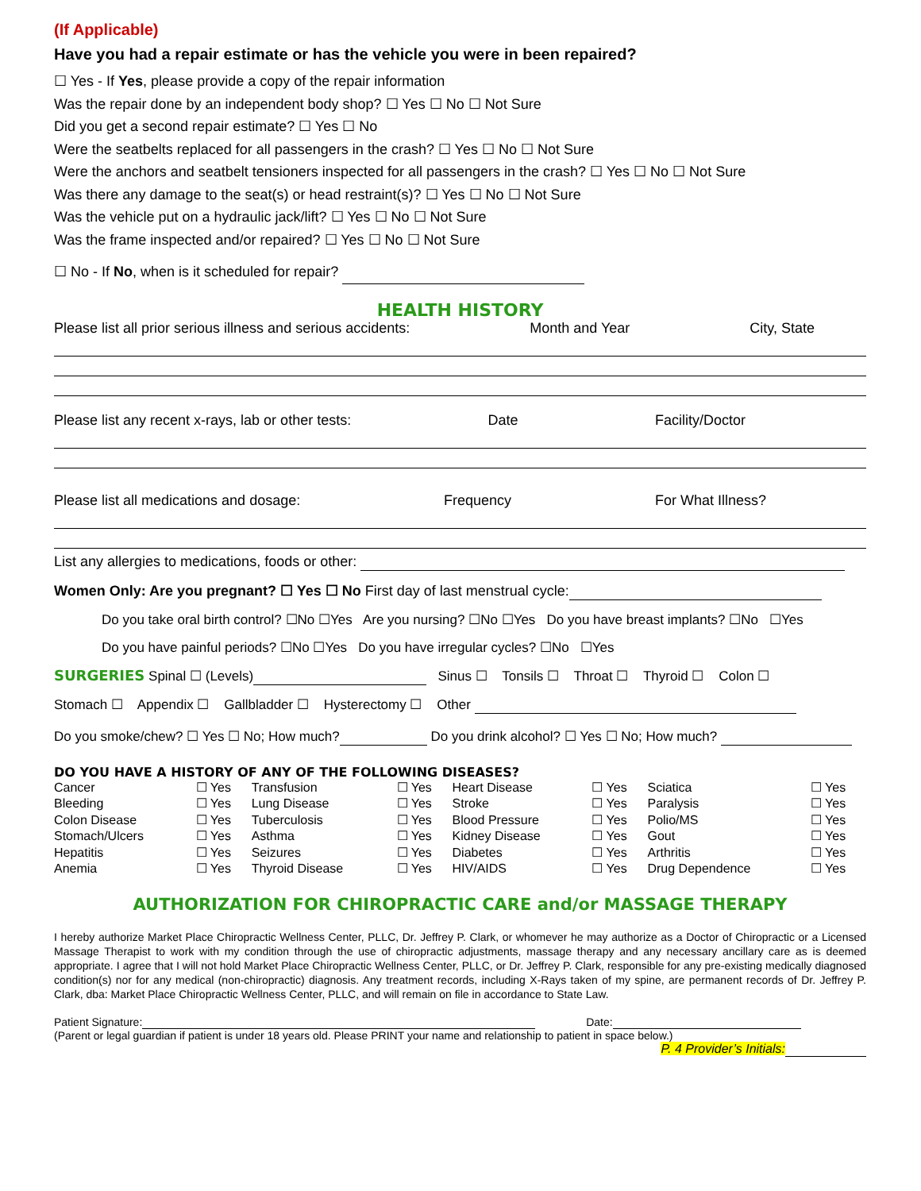(If Applicable)
Have you had a repair estimate or has the vehicle you were in been repaired?
☐ Yes - If Yes, please provide a copy of the repair information
Was the repair done by an independent body shop? ☐ Yes ☐ No ☐ Not Sure
Did you get a second repair estimate? ☐ Yes ☐ No
Were the seatbelts replaced for all passengers in the crash? ☐ Yes ☐ No ☐ Not Sure
Were the anchors and seatbelt tensioners inspected for all passengers in the crash? ☐ Yes ☐ No ☐ Not Sure
Was there any damage to the seat(s) or head restraint(s)? ☐ Yes ☐ No ☐ Not Sure
Was the vehicle put on a hydraulic jack/lift? ☐ Yes ☐ No ☐ Not Sure
Was the frame inspected and/or repaired? ☐ Yes ☐ No ☐ Not Sure
☐ No - If No, when is it scheduled for repair?
HEALTH HISTORY
Please list all prior serious illness and serious accidents: Month and Year City, State
Please list any recent x-rays, lab or other tests: Date Facility/Doctor
Please list all medications and dosage: Frequency For What Illness?
List any allergies to medications, foods or other:
Women Only: Are you pregnant? ☐ Yes ☐ No First day of last menstrual cycle:
Do you take oral birth control? ☐No ☐Yes Are you nursing? ☐No ☐Yes Do you have breast implants? ☐No ☐Yes
Do you have painful periods? ☐No ☐Yes Do you have irregular cycles? ☐No ☐Yes
SURGERIES Spinal ☐ (Levels) Sinus ☐ Tonsils ☐ Throat ☐ Thyroid ☐ Colon ☐
Stomach ☐ Appendix ☐ Gallbladder ☐ Hysterectomy ☐ Other
Do you smoke/chew? ☐ Yes ☐ No; How much? Do you drink alcohol? ☐ Yes ☐ No; How much?
DO YOU HAVE A HISTORY OF ANY OF THE FOLLOWING DISEASES?
| Cancer | ☐ Yes | Transfusion | ☐ Yes | Heart Disease | ☐ Yes | Sciatica | ☐ Yes |
| Bleeding | ☐ Yes | Lung Disease | ☐ Yes | Stroke | ☐ Yes | Paralysis | ☐ Yes |
| Colon Disease | ☐ Yes | Tuberculosis | ☐ Yes | Blood Pressure | ☐ Yes | Polio/MS | ☐ Yes |
| Stomach/Ulcers | ☐ Yes | Asthma | ☐ Yes | Kidney Disease | ☐ Yes | Gout | ☐ Yes |
| Hepatitis | ☐ Yes | Seizures | ☐ Yes | Diabetes | ☐ Yes | Arthritis | ☐ Yes |
| Anemia | ☐ Yes | Thyroid Disease | ☐ Yes | HIV/AIDS | ☐ Yes | Drug Dependence | ☐ Yes |
AUTHORIZATION FOR CHIROPRACTIC CARE and/or MASSAGE THERAPY
I hereby authorize Market Place Chiropractic Wellness Center, PLLC, Dr. Jeffrey P. Clark, or whomever he may authorize as a Doctor of Chiropractic or a Licensed Massage Therapist to work with my condition through the use of chiropractic adjustments, massage therapy and any necessary ancillary care as is deemed appropriate. I agree that I will not hold Market Place Chiropractic Wellness Center, PLLC, or Dr. Jeffrey P. Clark, responsible for any pre-existing medically diagnosed condition(s) nor for any medical (non-chiropractic) diagnosis. Any treatment records, including X-Rays taken of my spine, are permanent records of Dr. Jeffrey P. Clark, dba: Market Place Chiropractic Wellness Center, PLLC, and will remain on file in accordance to State Law.
Patient Signature: Date:
(Parent or legal guardian if patient is under 18 years old. Please PRINT your name and relationship to patient in space below.)
P. 4 Provider’s Initials: